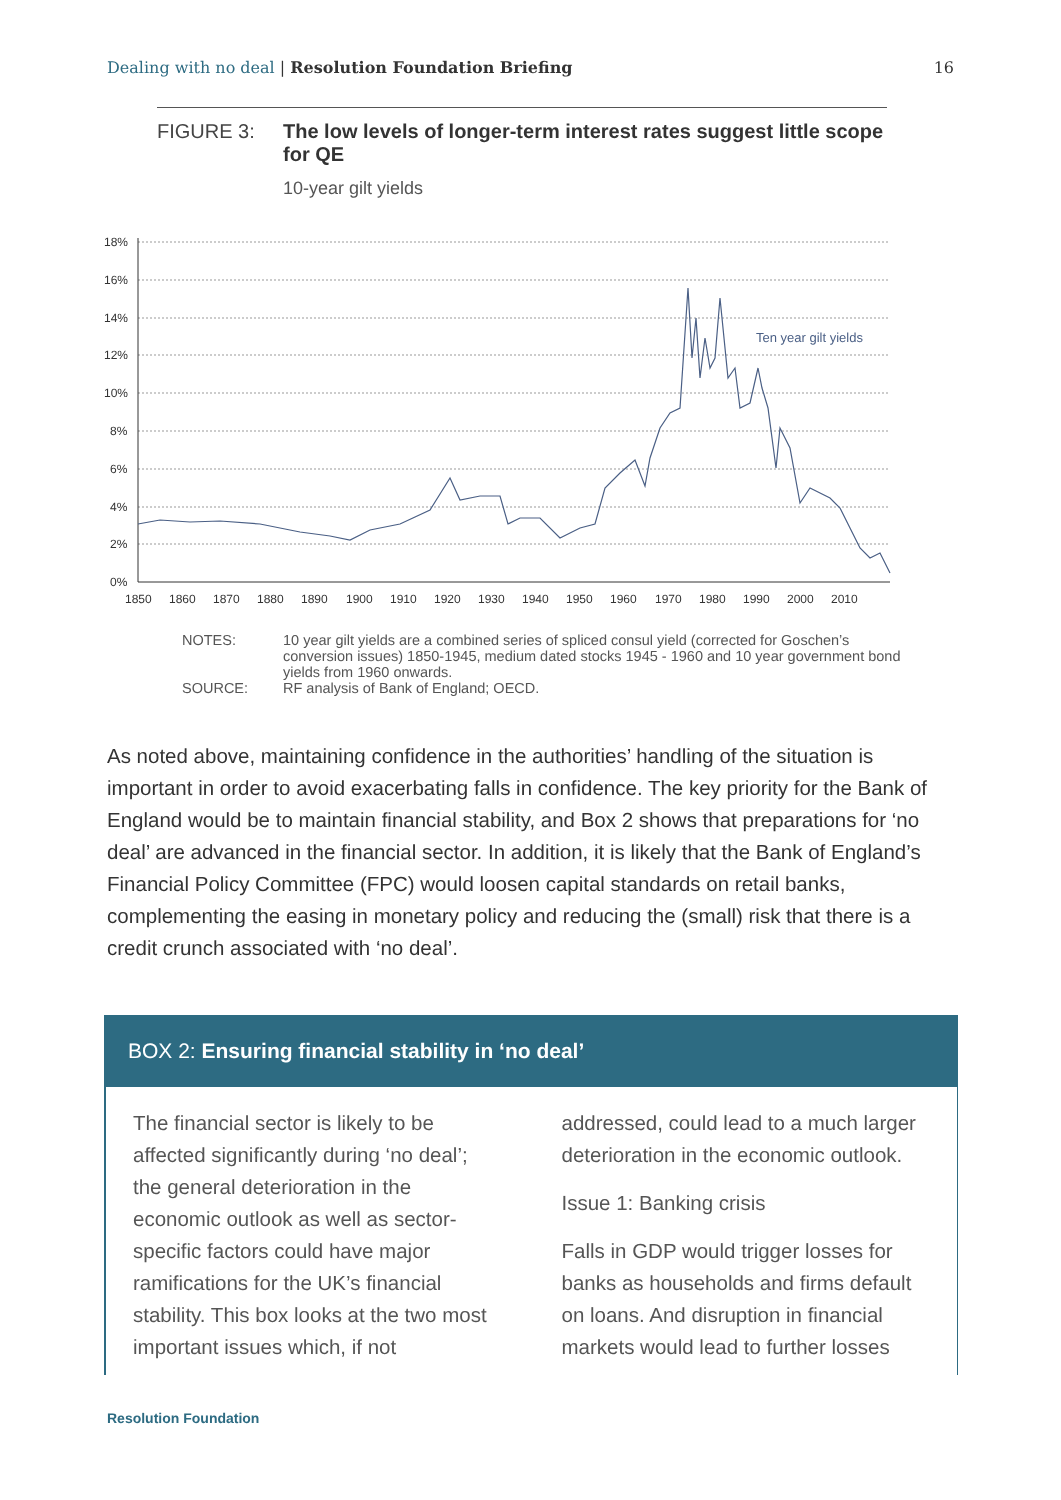Dealing with no deal | Resolution Foundation Briefing 16
FIGURE 3: The low levels of longer-term interest rates suggest little scope for QE
10-year gilt yields
18%
16%
14%
12%
10%
8%
6%
4%
2%
0%
1850
1860
1870
1880
1890
1900
1910
1920
1930
1940
1950
1960
1970
1980
1990
2000
2010
Ten year gilt yields
NOTES: 10 year gilt yields are a combined series of spliced consul yield (corrected for Goschen’s conversion issues) 1850-1945, medium dated stocks 1945 - 1960 and 10 year government bond yields from 1960 onwards.
SOURCE: RF analysis of Bank of England; OECD.
As noted above, maintaining confidence in the authorities’ handling of the situation is important in order to avoid exacerbating falls in confidence. The key priority for the Bank of England would be to maintain financial stability, and Box 2 shows that preparations for ‘no deal’ are advanced in the financial sector. In addition, it is likely that the Bank of England’s Financial Policy Committee (FPC) would loosen capital standards on retail banks, complementing the easing in monetary policy and reducing the (small) risk that there is a credit crunch associated with ‘no deal’.
BOX 2: Ensuring financial stability in ‘no deal’
The financial sector is likely to be affected significantly during ‘no deal’; the general deterioration in the economic outlook as well as sector-specific factors could have major ramifications for the UK’s financial stability. This box looks at the two most important issues which, if not
addressed, could lead to a much larger deterioration in the economic outlook.
Issue 1: Banking crisis
Falls in GDP would trigger losses for banks as households and firms default on loans. And disruption in financial markets would lead to further losses
Resolution Foundation